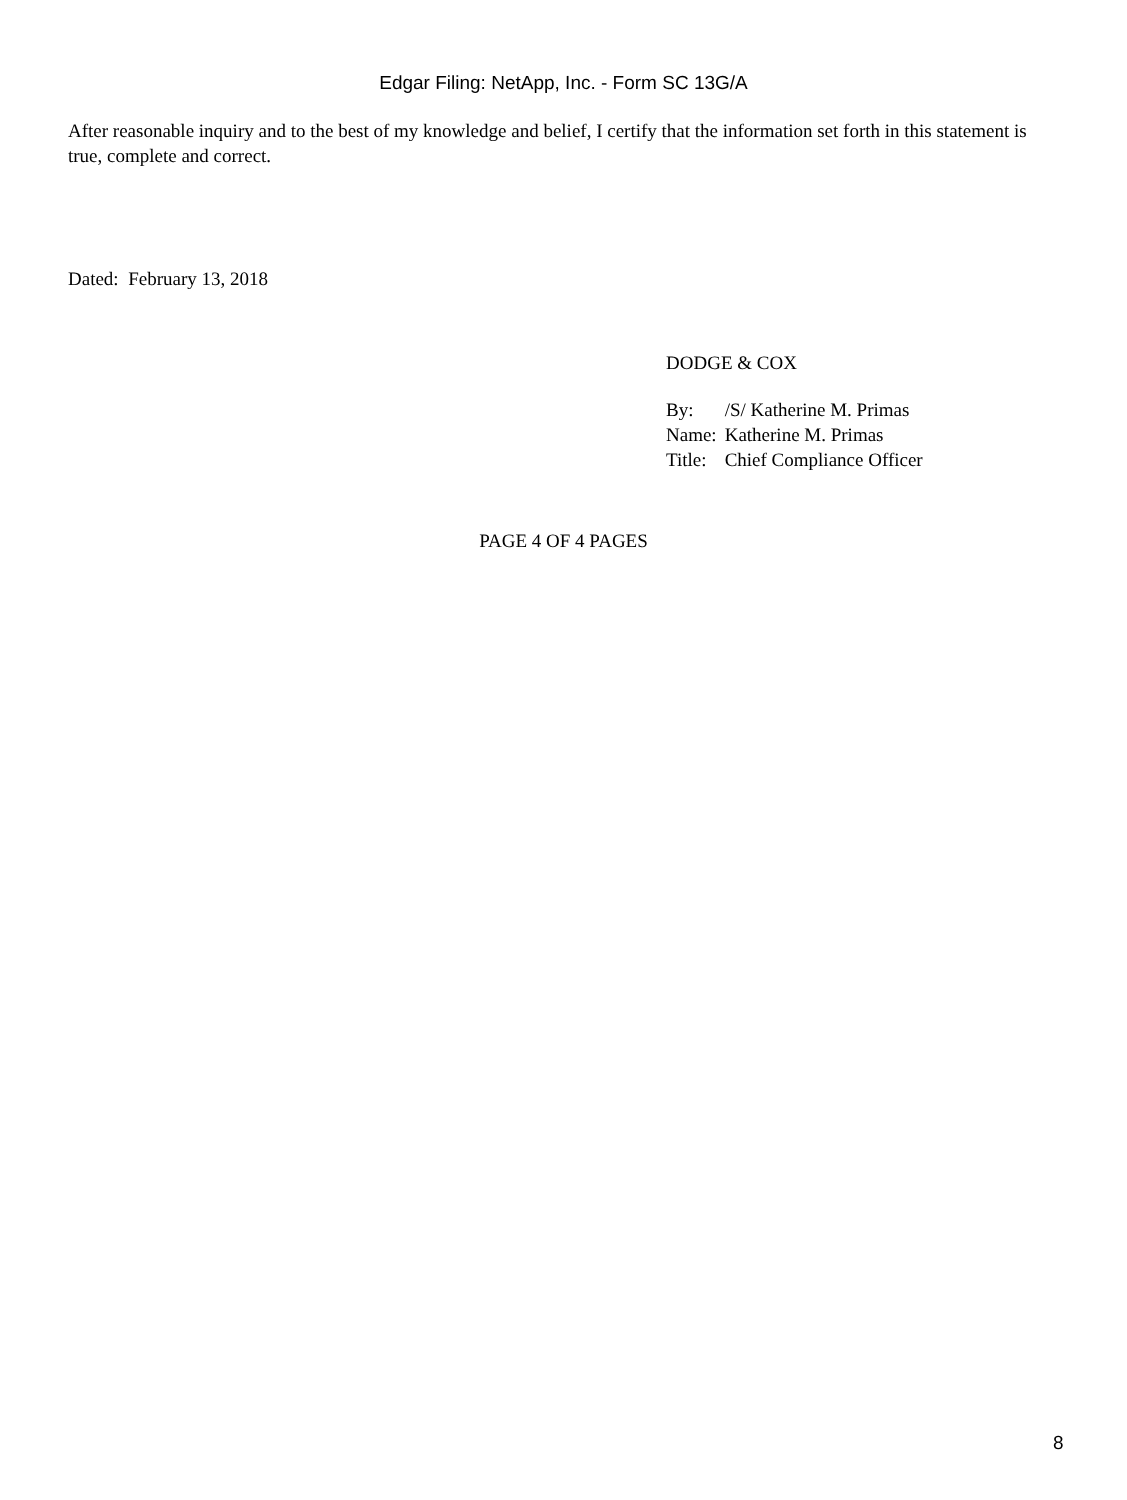Edgar Filing: NetApp, Inc. - Form SC 13G/A
After reasonable inquiry and to the best of my knowledge and belief, I certify that the information set forth in this statement is true, complete and correct.
Dated: February 13, 2018
DODGE & COX
| By: | /S/ Katherine M. Primas |
| Name: | Katherine M. Primas |
| Title: | Chief Compliance Officer |
PAGE 4 OF 4 PAGES
8